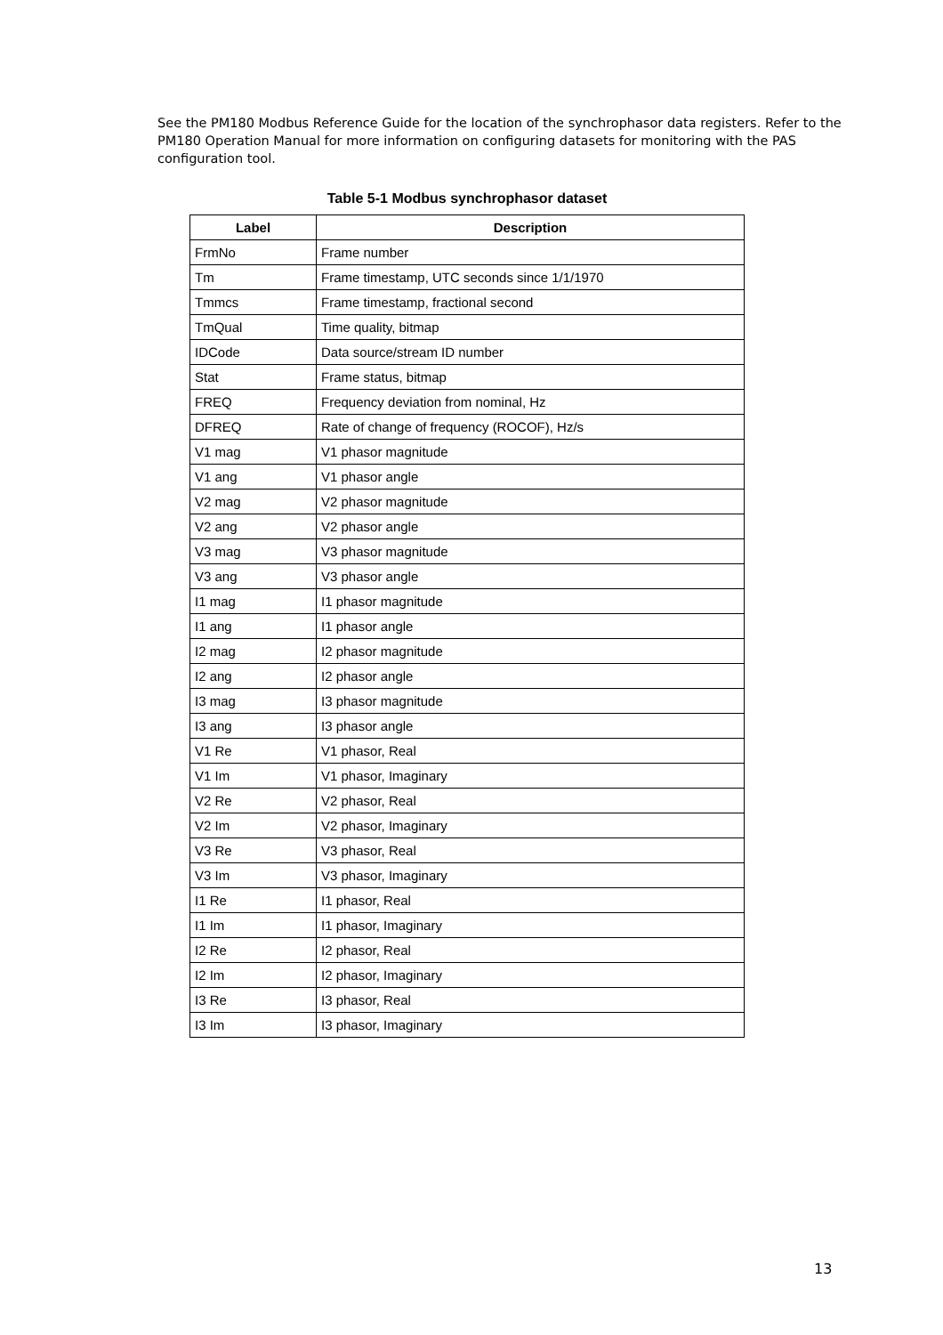See the PM180 Modbus Reference Guide for the location of the synchrophasor data registers. Refer to the PM180 Operation Manual for more information on configuring datasets for monitoring with the PAS configuration tool.
Table 5-1 Modbus synchrophasor dataset
| Label | Description |
| --- | --- |
| FrmNo | Frame number |
| Tm | Frame timestamp, UTC seconds since 1/1/1970 |
| Tmmcs | Frame timestamp, fractional second |
| TmQual | Time quality, bitmap |
| IDCode | Data source/stream ID number |
| Stat | Frame status, bitmap |
| FREQ | Frequency deviation from nominal, Hz |
| DFREQ | Rate of change of frequency (ROCOF), Hz/s |
| V1 mag | V1 phasor magnitude |
| V1 ang | V1 phasor angle |
| V2 mag | V2 phasor magnitude |
| V2 ang | V2 phasor angle |
| V3 mag | V3 phasor magnitude |
| V3 ang | V3 phasor angle |
| I1 mag | I1 phasor magnitude |
| I1 ang | I1 phasor angle |
| I2 mag | I2 phasor magnitude |
| I2 ang | I2 phasor angle |
| I3 mag | I3 phasor magnitude |
| I3 ang | I3 phasor angle |
| V1 Re | V1 phasor, Real |
| V1 Im | V1 phasor, Imaginary |
| V2 Re | V2 phasor, Real |
| V2 Im | V2 phasor, Imaginary |
| V3 Re | V3 phasor, Real |
| V3 Im | V3 phasor, Imaginary |
| I1 Re | I1 phasor, Real |
| I1 Im | I1 phasor, Imaginary |
| I2 Re | I2 phasor, Real |
| I2 Im | I2 phasor, Imaginary |
| I3 Re | I3 phasor, Real |
| I3 Im | I3 phasor, Imaginary |
13